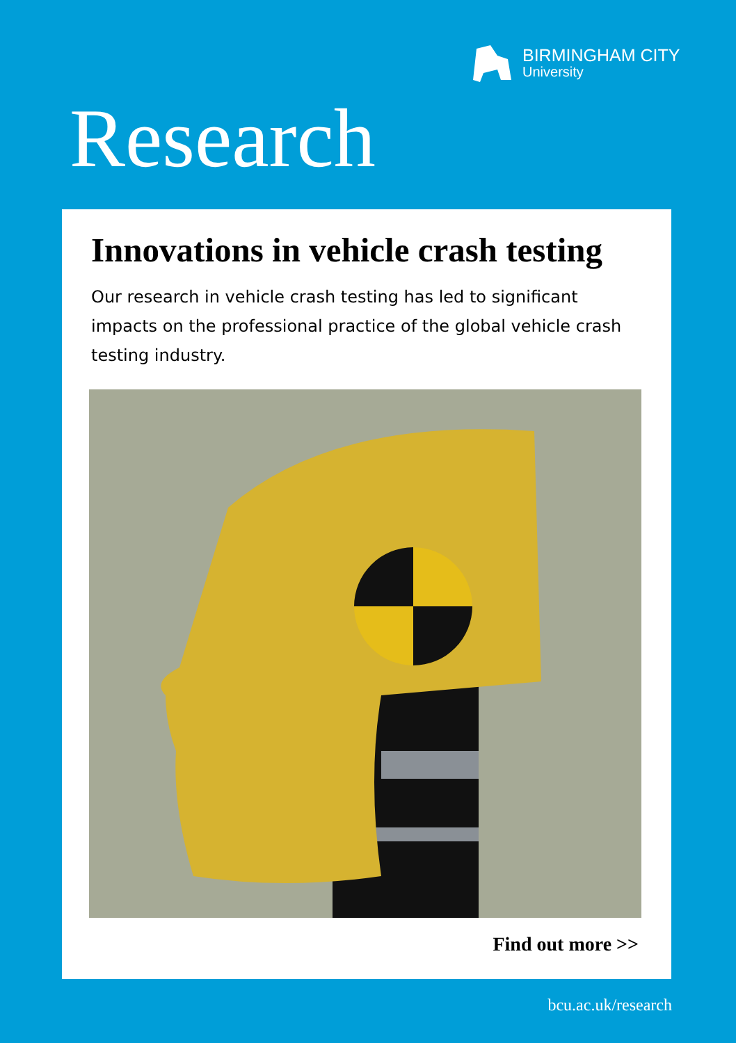BIRMINGHAM CITY
University
Research
Innovations in vehicle crash testing
Our research in vehicle crash testing has led to significant impacts on the professional practice of the global vehicle crash testing industry.
Find out more >>
bcu.ac.uk/research